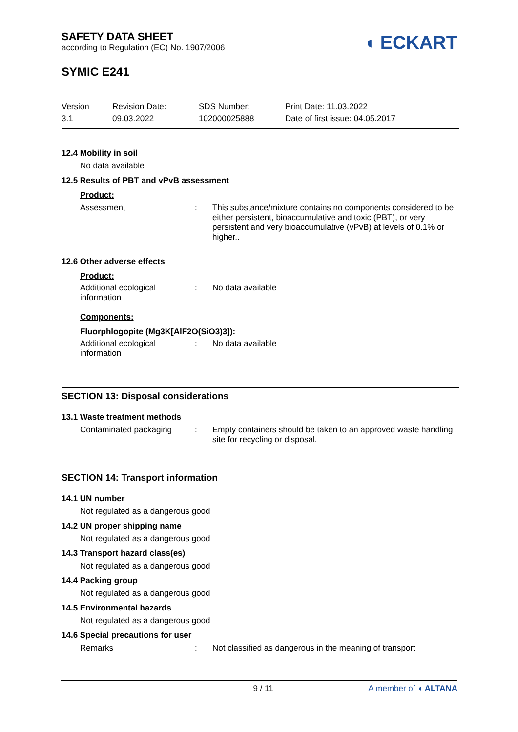SAFETY DATA SHEET
according to Regulation (EC) No. 1907/2006
◖ ECKART
SYMIC E241
Version
3.1
Revision Date:
09.03.2022
SDS Number:
102000025888
Print Date: 11.03.2022
Date of first issue: 04.05.2017
12.4 Mobility in soil
No data available
12.5 Results of PBT and vPvB assessment
Product:
Assessment :
This substance/mixture contains no components considered to be either persistent, bioaccumulative and toxic (PBT), or very persistent and very bioaccumulative (vPvB) at levels of 0.1% or higher..
12.6 Other adverse effects
Product:
Additional ecological information
:
No data available
Components:
Fluorphlogopite (Mg3K[AlF2O(SiO3)3]):
Additional ecological information
:
No data available
SECTION 13: Disposal considerations
13.1 Waste treatment methods
Contaminated packaging :
Empty containers should be taken to an approved waste handling site for recycling or disposal.
SECTION 14: Transport information
14.1 UN number
Not regulated as a dangerous good
14.2 UN proper shipping name
Not regulated as a dangerous good
14.3 Transport hazard class(es)
Not regulated as a dangerous good
14.4 Packing group
Not regulated as a dangerous good
14.5 Environmental hazards
Not regulated as a dangerous good
14.6 Special precautions for user
Remarks :
Not classified as dangerous in the meaning of transport
9 / 11 A member of ◖ ALTANA